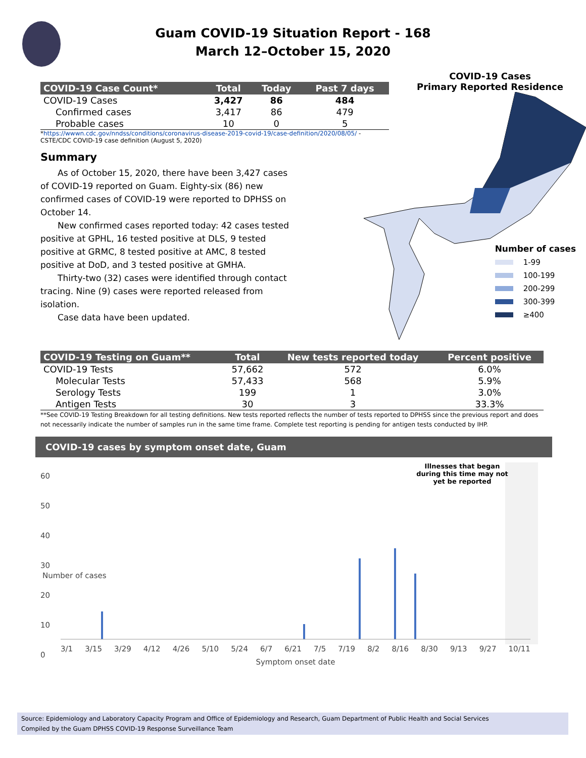Guam COVID-19 Situation Report - 168
March 12–October 15, 2020
| COVID-19 Case Count* | Total | Today | Past 7 days |
| --- | --- | --- | --- |
| COVID-19 Cases | 3,427 | 86 | 484 |
| Confirmed cases | 3,417 | 86 | 479 |
| Probable cases | 10 | 0 | 5 |
*https://wwwn.cdc.gov/nndss/conditions/coronavirus-disease-2019-covid-19/case-definition/2020/08/05/ -
CSTE/CDC COVID-19 case definition (August 5, 2020)
Summary
As of October 15, 2020, there have been 3,427 cases of COVID-19 reported on Guam. Eighty-six (86) new confirmed cases of COVID-19 were reported to DPHSS on October 14.
New confirmed cases reported today: 42 cases tested positive at GPHL, 16 tested positive at DLS, 9 tested positive at GRMC, 8 tested positive at AMC, 8 tested positive at DoD, and 3 tested positive at GMHA.
Thirty-two (32) cases were identified through contact tracing. Nine (9) cases were reported released from isolation.
Case data have been updated.
COVID-19 Cases
Primary Reported Residence
Number of cases
1-99
100-199
200-299
300-399
≥400
| COVID-19 Testing on Guam** | Total | New tests reported today | Percent positive |
| --- | --- | --- | --- |
| COVID-19 Tests | 57,662 | 572 | 6.0% |
| Molecular Tests | 57,433 | 568 | 5.9% |
| Serology Tests | 199 | 1 | 3.0% |
| Antigen Tests | 30 | 3 | 33.3% |
**See COVID-19 Testing Breakdown for all testing definitions. New tests reported reflects the number of tests reported to DPHSS since the previous report and does not necessarily indicate the number of samples run in the same time frame. Complete test reporting is pending for antigen tests conducted by IHP.
COVID-19 cases by symptom onset date, Guam
60
50
40
30
20
10
0
Illnesses that began during this time may not yet be reported
3/1 3/15 3/29 4/12 4/26 5/10 5/24 6/7 6/21 7/5 7/19 8/2 8/16 8/30 9/13 9/27 10/11
Symptom onset date
Number of cases
Source: Epidemiology and Laboratory Capacity Program and Office of Epidemiology and Research, Guam Department of Public Health and Social Services
Compiled by the Guam DPHSS COVID-19 Response Surveillance Team